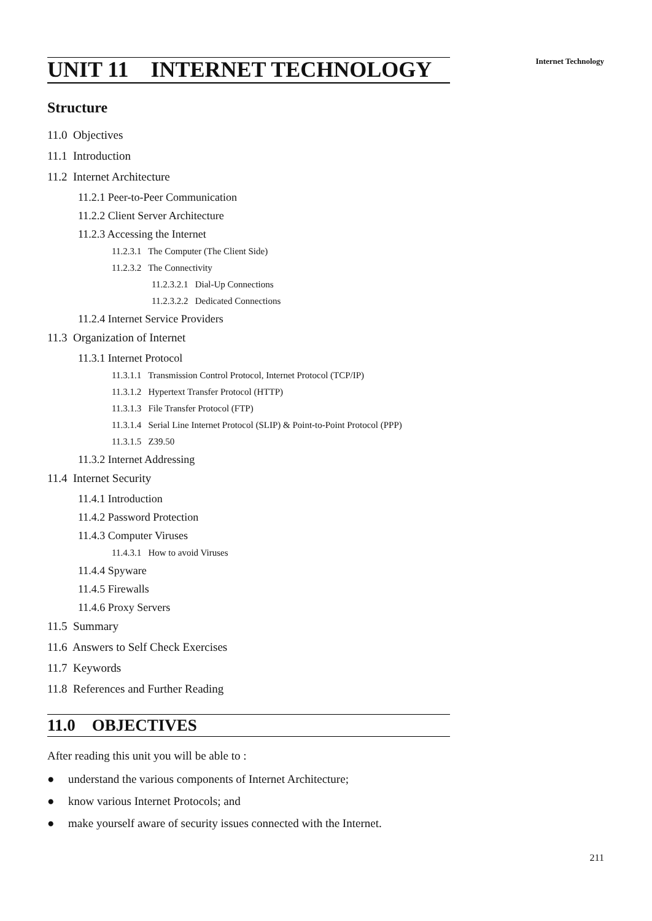Internet Technology
UNIT 11 INTERNET TECHNOLOGY
Structure
11.0 Objectives
11.1 Introduction
11.2 Internet Architecture
11.2.1 Peer-to-Peer Communication
11.2.2 Client Server Architecture
11.2.3 Accessing the Internet
11.2.3.1 The Computer (The Client Side)
11.2.3.2 The Connectivity
11.2.3.2.1 Dial-Up Connections
11.2.3.2.2 Dedicated Connections
11.2.4 Internet Service Providers
11.3 Organization of Internet
11.3.1 Internet Protocol
11.3.1.1 Transmission Control Protocol, Internet Protocol (TCP/IP)
11.3.1.2 Hypertext Transfer Protocol (HTTP)
11.3.1.3 File Transfer Protocol (FTP)
11.3.1.4 Serial Line Internet Protocol (SLIP) & Point-to-Point Protocol (PPP)
11.3.1.5 Z39.50
11.3.2 Internet Addressing
11.4 Internet Security
11.4.1 Introduction
11.4.2 Password Protection
11.4.3 Computer Viruses
11.4.3.1 How to avoid Viruses
11.4.4 Spyware
11.4.5 Firewalls
11.4.6 Proxy Servers
11.5 Summary
11.6 Answers to Self Check Exercises
11.7 Keywords
11.8 References and Further Reading
11.0 OBJECTIVES
After reading this unit you will be able to :
● understand the various components of Internet Architecture;
● know various Internet Protocols; and
● make yourself aware of security issues connected with the Internet.
211